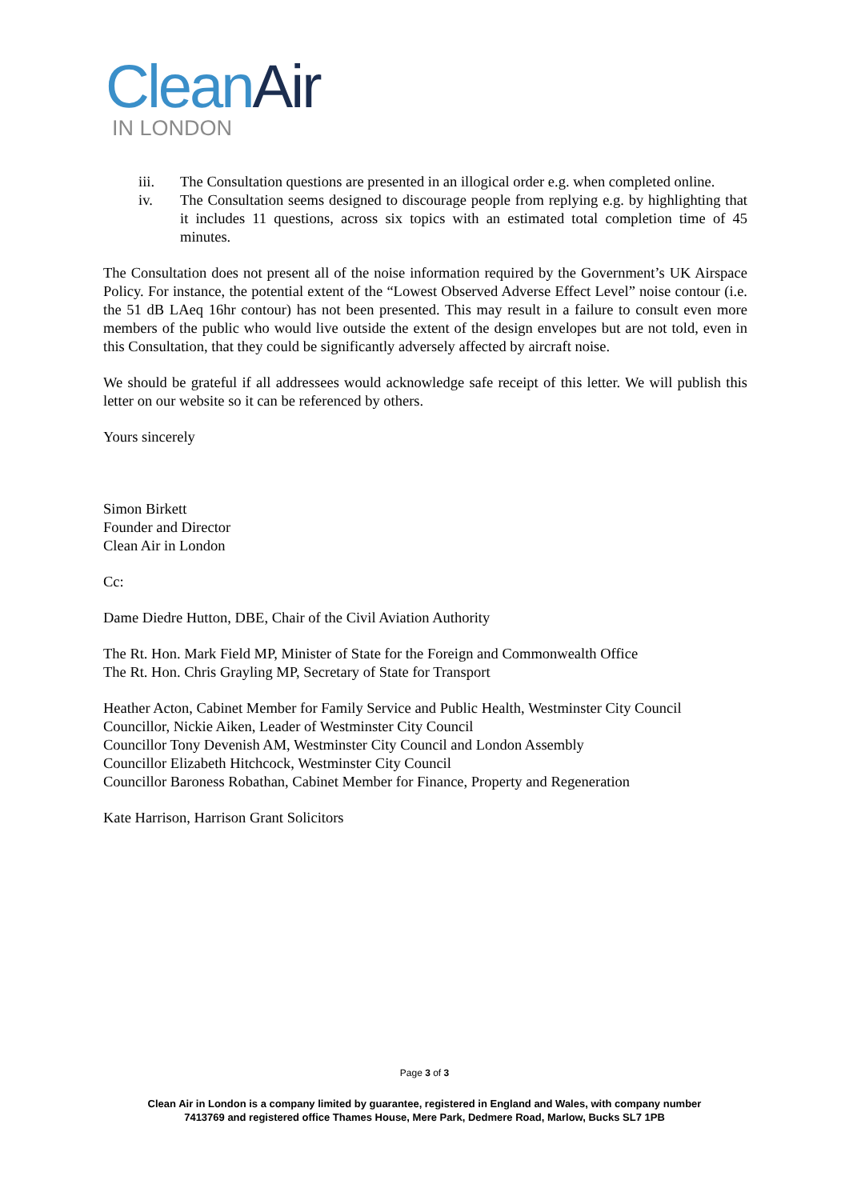Clean Air
IN LONDON
iii. The Consultation questions are presented in an illogical order e.g. when completed online.
iv. The Consultation seems designed to discourage people from replying e.g. by highlighting that it includes 11 questions, across six topics with an estimated total completion time of 45 minutes.
The Consultation does not present all of the noise information required by the Government’s UK Airspace Policy. For instance, the potential extent of the “Lowest Observed Adverse Effect Level” noise contour (i.e. the 51 dB LAeq 16hr contour) has not been presented. This may result in a failure to consult even more members of the public who would live outside the extent of the design envelopes but are not told, even in this Consultation, that they could be significantly adversely affected by aircraft noise.
We should be grateful if all addressees would acknowledge safe receipt of this letter. We will publish this letter on our website so it can be referenced by others.
Yours sincerely
Simon Birkett
Founder and Director
Clean Air in London
Cc:
Dame Diedre Hutton, DBE, Chair of the Civil Aviation Authority
The Rt. Hon. Mark Field MP, Minister of State for the Foreign and Commonwealth Office
The Rt. Hon. Chris Grayling MP, Secretary of State for Transport
Heather Acton, Cabinet Member for Family Service and Public Health, Westminster City Council
Councillor, Nickie Aiken, Leader of Westminster City Council
Councillor Tony Devenish AM, Westminster City Council and London Assembly
Councillor Elizabeth Hitchcock, Westminster City Council
Councillor Baroness Robathan, Cabinet Member for Finance, Property and Regeneration
Kate Harrison, Harrison Grant Solicitors
Page 3 of 3
Clean Air in London is a company limited by guarantee, registered in England and Wales, with company number
7413769 and registered office Thames House, Mere Park, Dedmere Road, Marlow, Bucks SL7 1PB